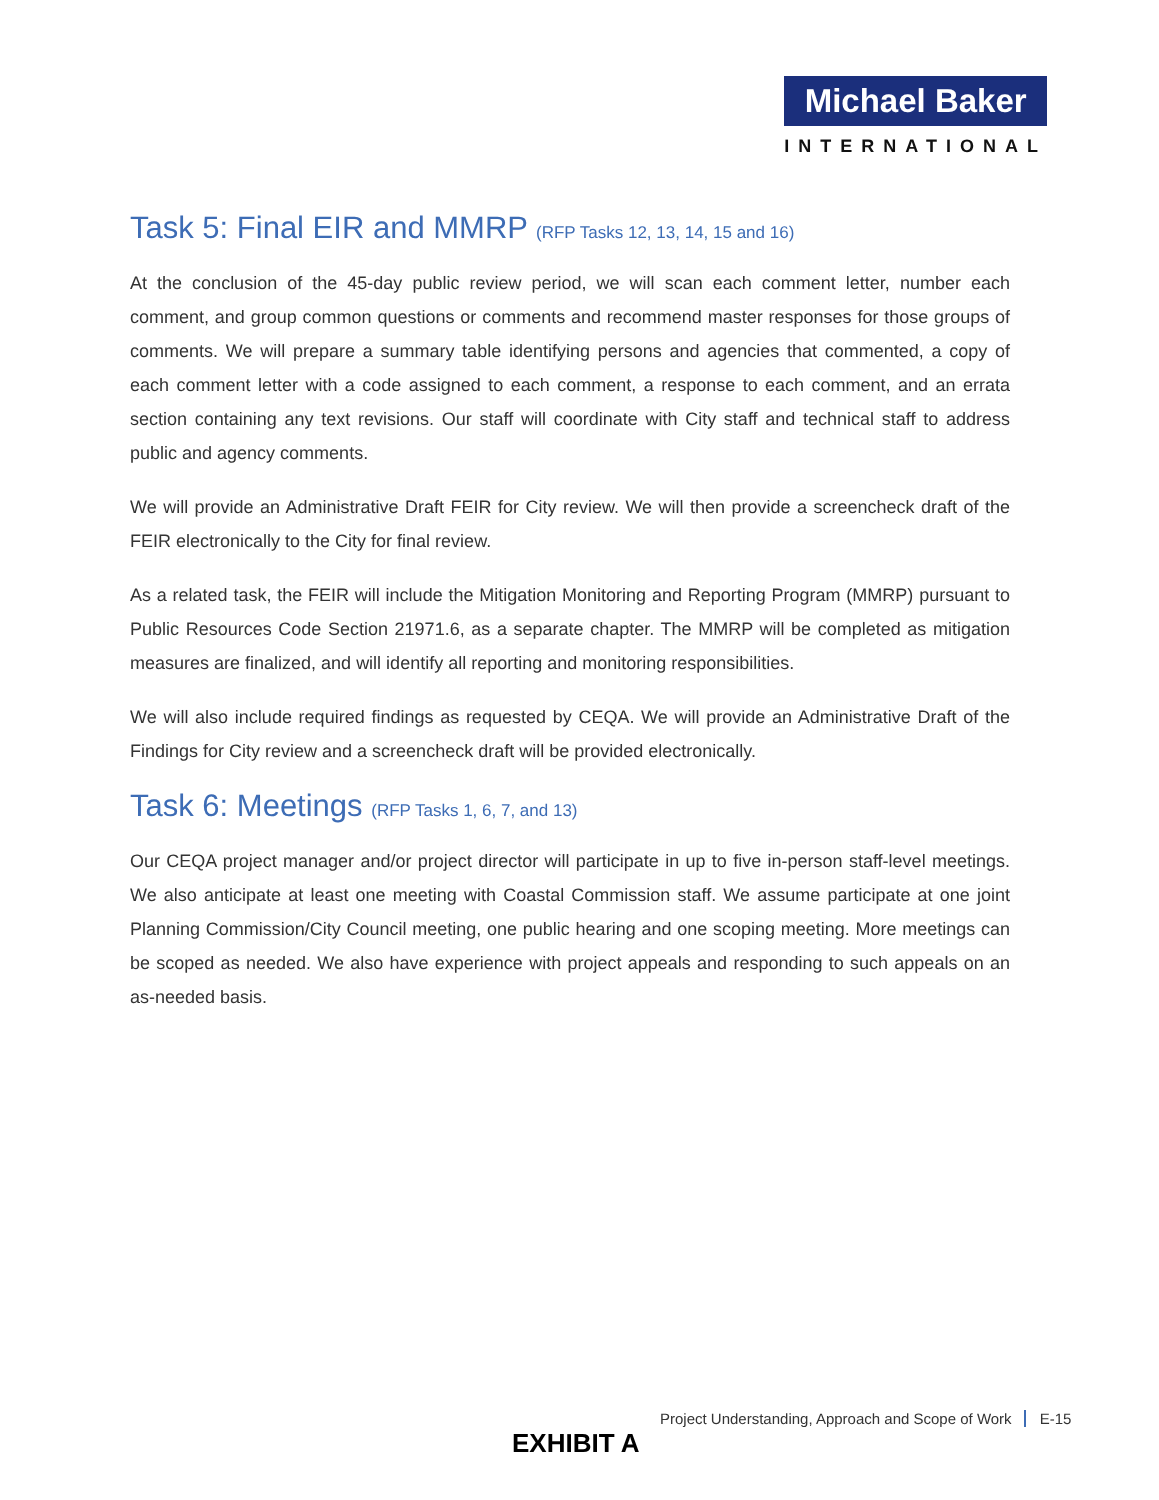Michael Baker
INTERNATIONAL
Task 5: Final EIR and MMRP (RFP Tasks 12, 13, 14, 15 and 16)
At the conclusion of the 45-day public review period, we will scan each comment letter, number each comment, and group common questions or comments and recommend master responses for those groups of comments. We will prepare a summary table identifying persons and agencies that commented, a copy of each comment letter with a code assigned to each comment, a response to each comment, and an errata section containing any text revisions. Our staff will coordinate with City staff and technical staff to address public and agency comments.
We will provide an Administrative Draft FEIR for City review. We will then provide a screencheck draft of the FEIR electronically to the City for final review.
As a related task, the FEIR will include the Mitigation Monitoring and Reporting Program (MMRP) pursuant to Public Resources Code Section 21971.6, as a separate chapter. The MMRP will be completed as mitigation measures are finalized, and will identify all reporting and monitoring responsibilities.
We will also include required findings as requested by CEQA. We will provide an Administrative Draft of the Findings for City review and a screencheck draft will be provided electronically.
Task 6: Meetings (RFP Tasks 1, 6, 7, and 13)
Our CEQA project manager and/or project director will participate in up to five in-person staff-level meetings. We also anticipate at least one meeting with Coastal Commission staff. We assume participate at one joint Planning Commission/City Council meeting, one public hearing and one scoping meeting. More meetings can be scoped as needed. We also have experience with project appeals and responding to such appeals on an as-needed basis.
Project Understanding, Approach and Scope of Work E-15
EXHIBIT A